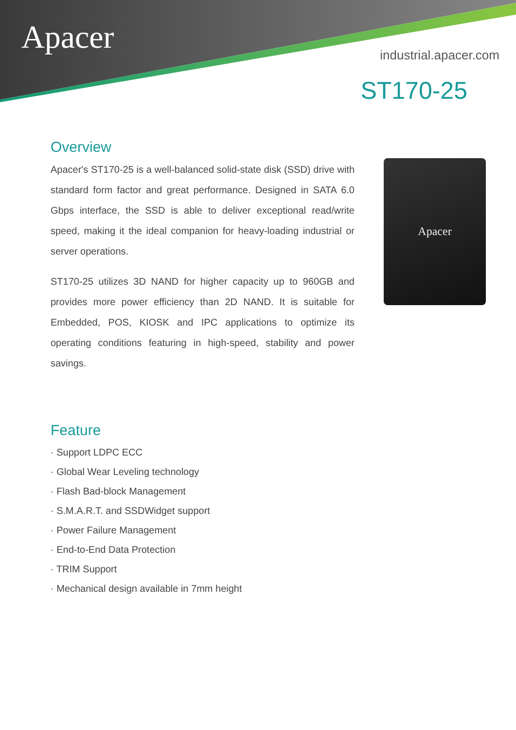Apacer
industrial.apacer.com
ST170-25
Overview
Apacer's ST170-25 is a well-balanced solid-state disk (SSD) drive with standard form factor and great performance. Designed in SATA 6.0 Gbps interface, the SSD is able to deliver exceptional read/write speed, making it the ideal companion for heavy-loading industrial or server operations.
ST170-25 utilizes 3D NAND for higher capacity up to 960GB and provides more power efficiency than 2D NAND. It is suitable for Embedded, POS, KIOSK and IPC applications to optimize its operating conditions featuring in high-speed, stability and power savings.
Apacer
Feature
· Support LDPC ECC
· Global Wear Leveling technology
· Flash Bad-block Management
· S.M.A.R.T. and SSDWidget support
· Power Failure Management
· End-to-End Data Protection
· TRIM Support
· Mechanical design available in 7mm height